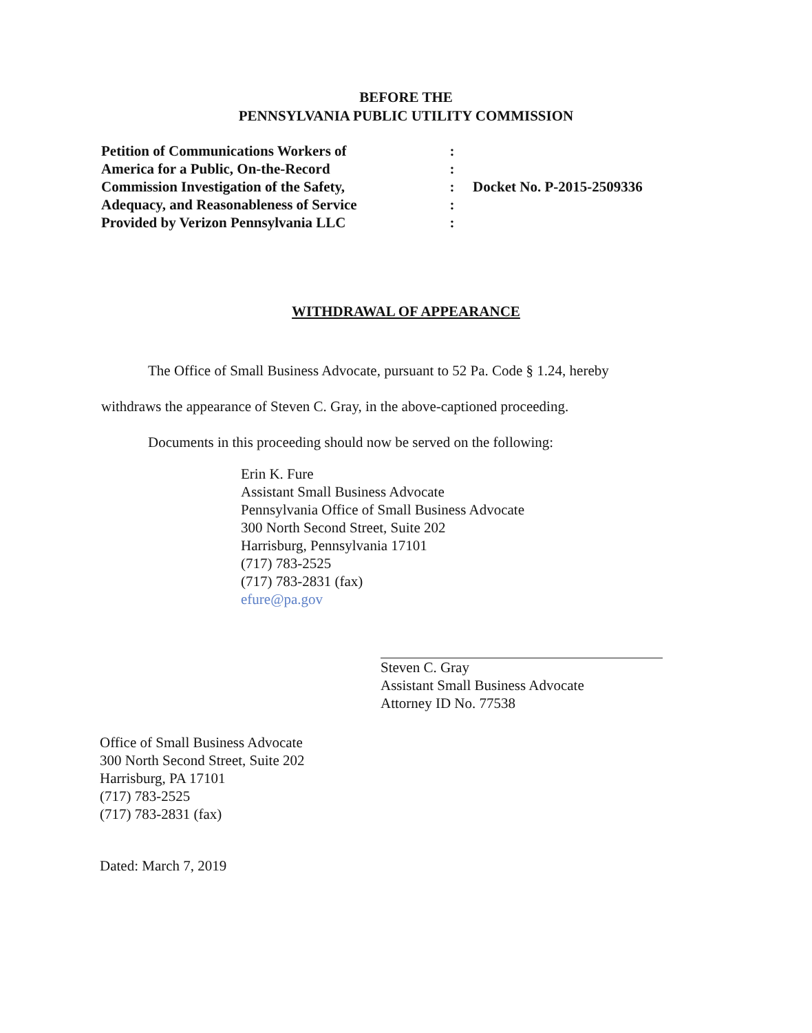BEFORE THE
PENNSYLVANIA PUBLIC UTILITY COMMISSION
Petition of Communications Workers of
America for a Public, On-the-Record
Commission Investigation of the Safety,
Adequacy, and Reasonableness of Service
Provided by Verizon Pennsylvania LLC
:
:
:
:
:
Docket No. P-2015-2509336
WITHDRAWAL OF APPEARANCE
The Office of Small Business Advocate, pursuant to 52 Pa. Code § 1.24, hereby withdraws the appearance of Steven C. Gray, in the above-captioned proceeding.
Documents in this proceeding should now be served on the following:
Erin K. Fure
Assistant Small Business Advocate
Pennsylvania Office of Small Business Advocate
300 North Second Street, Suite 202
Harrisburg, Pennsylvania 17101
(717) 783-2525
(717) 783-2831 (fax)
efure@pa.gov
Steven C. Gray
Assistant Small Business Advocate
Attorney ID No. 77538
Office of Small Business Advocate
300 North Second Street, Suite 202
Harrisburg, PA 17101
(717) 783-2525
(717) 783-2831 (fax)
Dated: March 7, 2019